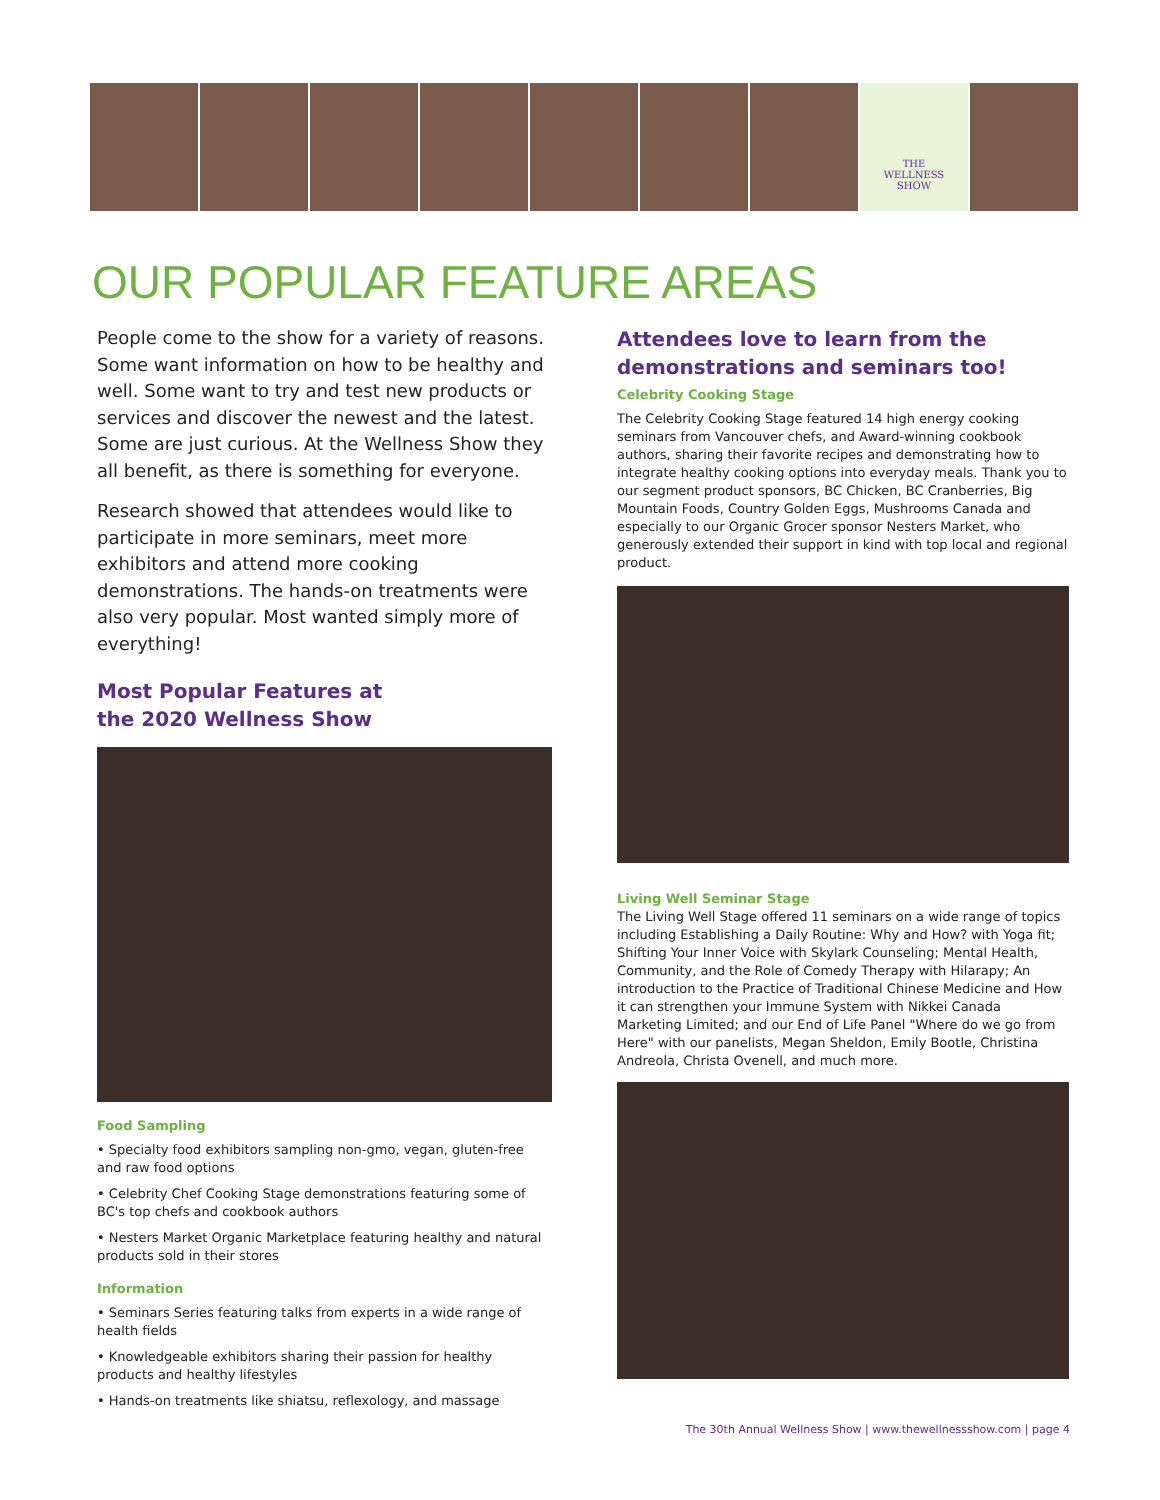THE
WELLNESS
SHOW
OUR POPULAR FEATURE AREAS
People come to the show for a variety of reasons. Some want information on how to be healthy and well. Some want to try and test new products or services and discover the newest and the latest. Some are just curious. At the Wellness Show they all benefit, as there is something for everyone.
Research showed that attendees would like to participate in more seminars, meet more exhibitors and attend more cooking demonstrations. The hands-on treatments were also very popular. Most wanted simply more of everything!
Most Popular Features at
the 2020 Wellness Show
Food Sampling
• Specialty food exhibitors sampling non-gmo, vegan, gluten-free and raw food options
• Celebrity Chef Cooking Stage demonstrations featuring some of BC's top chefs and cookbook authors
• Nesters Market Organic Marketplace featuring healthy and natural products sold in their stores
Information
• Seminars Series featuring talks from experts in a wide range of health fields
• Knowledgeable exhibitors sharing their passion for healthy products and healthy lifestyles
• Hands-on treatments like shiatsu, reflexology, and massage
Attendees love to learn from the demonstrations and seminars too!
Celebrity Cooking Stage
The Celebrity Cooking Stage featured 14 high energy cooking seminars from Vancouver chefs, and Award-winning cookbook authors, sharing their favorite recipes and demonstrating how to integrate healthy cooking options into everyday meals. Thank you to our segment product sponsors, BC Chicken, BC Cranberries, Big Mountain Foods, Country Golden Eggs, Mushrooms Canada and especially to our Organic Grocer sponsor Nesters Market, who generously extended their support in kind with top local and regional product.
Living Well Seminar Stage
The Living Well Stage offered 11 seminars on a wide range of topics including Establishing a Daily Routine: Why and How? with Yoga fit; Shifting Your Inner Voice with Skylark Counseling; Mental Health, Community, and the Role of Comedy Therapy with Hilarapy; An introduction to the Practice of Traditional Chinese Medicine and How it can strengthen your Immune System with Nikkei Canada Marketing Limited; and our End of Life Panel "Where do we go from Here" with our panelists, Megan Sheldon, Emily Bootle, Christina Andreola, Christa Ovenell, and much more.
The 30th Annual Wellness Show | www.thewellnessshow.com | page 4